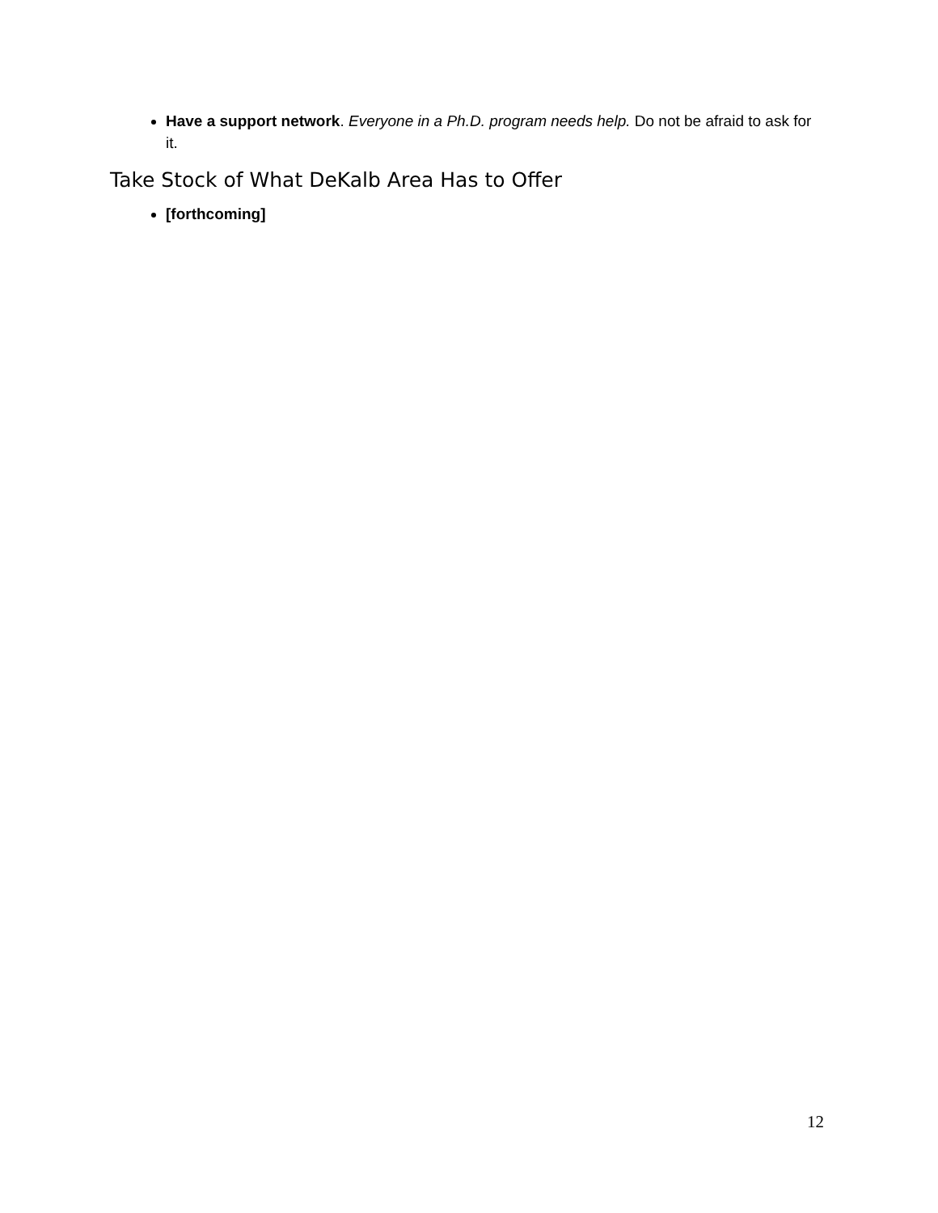Have a support network. Everyone in a Ph.D. program needs help. Do not be afraid to ask for it.
Take Stock of What DeKalb Area Has to Offer
[forthcoming]
12